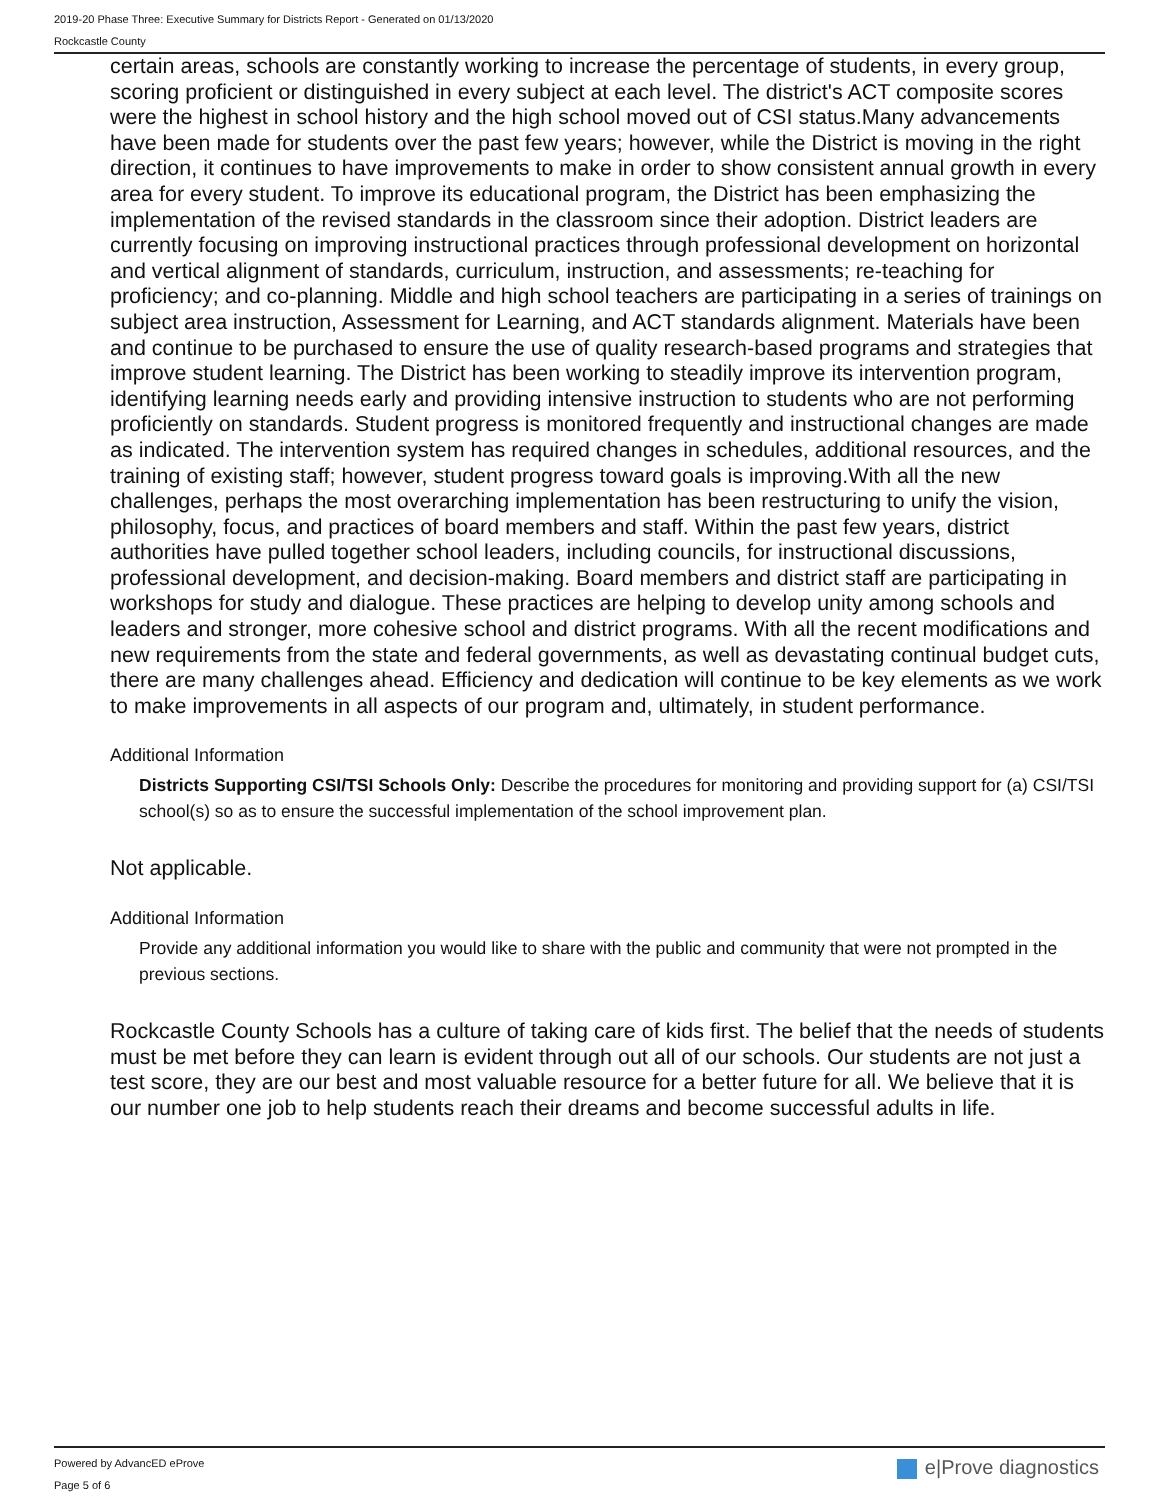2019-20 Phase Three: Executive Summary for Districts Report - Generated on 01/13/2020
Rockcastle County
certain areas, schools are constantly working to increase the percentage of students, in every group, scoring proficient or distinguished in every subject at each level. The district's ACT composite scores were the highest in school history and the high school moved out of CSI status.Many advancements have been made for students over the past few years; however, while the District is moving in the right direction, it continues to have improvements to make in order to show consistent annual growth in every area for every student. To improve its educational program, the District has been emphasizing the implementation of the revised standards in the classroom since their adoption. District leaders are currently focusing on improving instructional practices through professional development on horizontal and vertical alignment of standards, curriculum, instruction, and assessments; re-teaching for proficiency; and co-planning. Middle and high school teachers are participating in a series of trainings on subject area instruction, Assessment for Learning, and ACT standards alignment. Materials have been and continue to be purchased to ensure the use of quality research-based programs and strategies that improve student learning. The District has been working to steadily improve its intervention program, identifying learning needs early and providing intensive instruction to students who are not performing proficiently on standards. Student progress is monitored frequently and instructional changes are made as indicated. The intervention system has required changes in schedules, additional resources, and the training of existing staff; however, student progress toward goals is improving.With all the new challenges, perhaps the most overarching implementation has been restructuring to unify the vision, philosophy, focus, and practices of board members and staff. Within the past few years, district authorities have pulled together school leaders, including councils, for instructional discussions, professional development, and decision-making. Board members and district staff are participating in workshops for study and dialogue. These practices are helping to develop unity among schools and leaders and stronger, more cohesive school and district programs. With all the recent modifications and new requirements from the state and federal governments, as well as devastating continual budget cuts, there are many challenges ahead. Efficiency and dedication will continue to be key elements as we work to make improvements in all aspects of our program and, ultimately, in student performance.
Additional Information
Districts Supporting CSI/TSI Schools Only: Describe the procedures for monitoring and providing support for (a) CSI/TSI school(s) so as to ensure the successful implementation of the school improvement plan.
Not applicable.
Additional Information
Provide any additional information you would like to share with the public and community that were not prompted in the previous sections.
Rockcastle County Schools has a culture of taking care of kids first. The belief that the needs of students must be met before they can learn is evident through out all of our schools. Our students are not just a test score, they are our best and most valuable resource for a better future for all. We believe that it is our number one job to help students reach their dreams and become successful adults in life.
Powered by AdvancED eProve
Page 5 of 6
e|Prove diagnostics